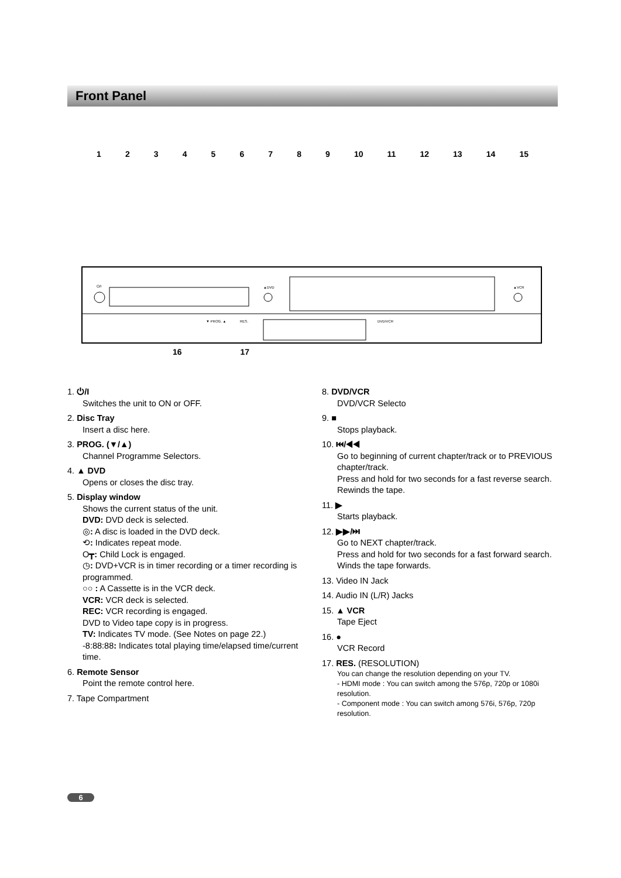Front Panel
123456789 10 11 12 13 14 15
⏻/I
▲DVD
▲VCR
▼ PROG. ▲
RES.
DVD/VCR
16 17
1. ⏻/I
Switches the unit to ON or OFF.
2. Disc Tray
Insert a disc here.
3. PROG. (▼/▲)
Channel Programme Selectors.
4. ▲ DVD
Opens or closes the disc tray.
5. Display window
Shows the current status of the unit.
DVD: DVD deck is selected.
◎: A disc is loaded in the DVD deck.
⟲: Indicates repeat mode.
O┳: Child Lock is engaged.
◷: DVD+VCR is in timer recording or a timer recording is programmed.
○○ : A Cassette is in the VCR deck.
VCR: VCR deck is selected.
REC: VCR recording is engaged.
DVD to Video tape copy is in progress.
TV: Indicates TV mode. (See Notes on page 22.)
-8:88:88: Indicates total playing time/elapsed time/current time.
6. Remote Sensor
Point the remote control here.
7. Tape Compartment
8. DVD/VCR
DVD/VCR Selecto
9. ■
Stops playback.
10. ⏮/◀◀
Go to beginning of current chapter/track or to PREVIOUS chapter/track.
Press and hold for two seconds for a fast reverse search. Rewinds the tape.
11. ▶
Starts playback.
12. ▶▶/⏭
Go to NEXT chapter/track.
Press and hold for two seconds for a fast forward search. Winds the tape forwards.
13. Video IN Jack
14. Audio IN (L/R) Jacks
15. ▲ VCR
Tape Eject
16. ●
VCR Record
17. RES. (RESOLUTION)
You can change the resolution depending on your TV.
- HDMI mode : You can switch among the 576p, 720p or 1080i resolution.
- Component mode : You can switch among 576i, 576p, 720p resolution.
6